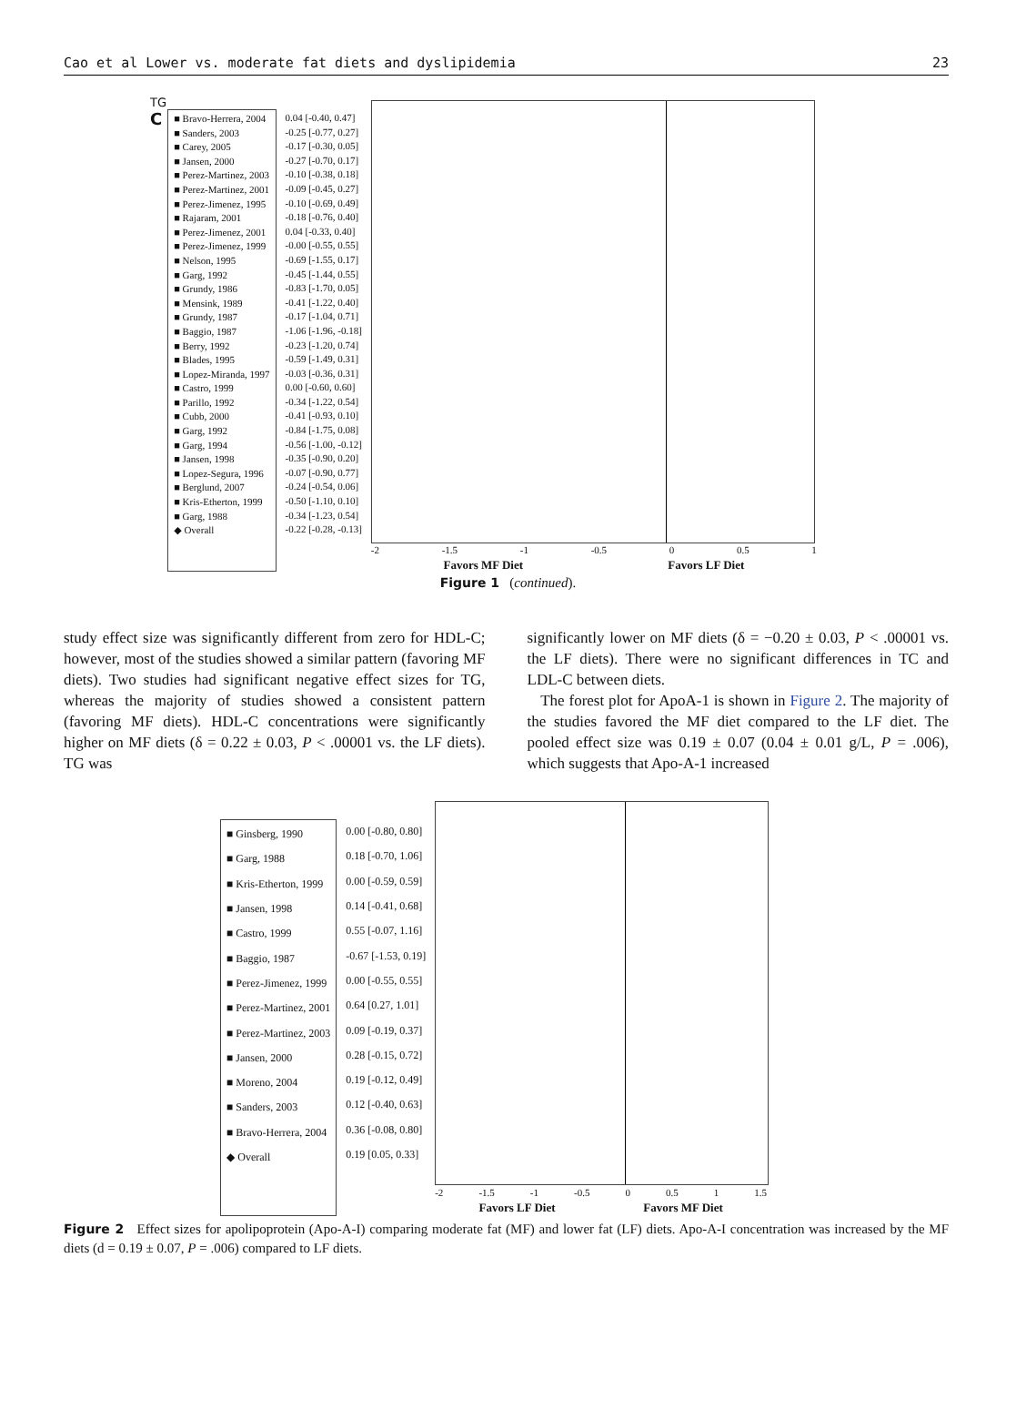Cao et al Lower vs. moderate fat diets and dyslipidemia 23
TG
C
■ Bravo-Herrera, 2004
■ Sanders, 2003
■ Carey, 2005
■ Jansen, 2000
■ Perez-Martinez, 2003
■ Perez-Martinez, 2001
■ Perez-Jimenez, 1995
■ Rajaram, 2001
■ Perez-Jimenez, 2001
■ Perez-Jimenez, 1999
■ Nelson, 1995
■ Garg, 1992
■ Grundy, 1986
■ Mensink, 1989
■ Grundy, 1987
■ Baggio, 1987
■ Berry, 1992
■ Blades, 1995
■ Lopez-Miranda, 1997
■ Castro, 1999
■ Parillo, 1992
■ Cubb, 2000
■ Garg, 1992
■ Garg, 1994
■ Jansen, 1998
■ Lopez-Segura, 1996
■ Berglund, 2007
■ Kris-Etherton, 1999
■ Garg, 1988
◆ Overall
0.04 [-0.40, 0.47]
-0.25 [-0.77, 0.27]
-0.17 [-0.30, 0.05]
-0.27 [-0.70, 0.17]
-0.10 [-0.38, 0.18]
-0.09 [-0.45, 0.27]
-0.10 [-0.69, 0.49]
-0.18 [-0.76, 0.40]
0.04 [-0.33, 0.40]
-0.00 [-0.55, 0.55]
-0.69 [-1.55, 0.17]
-0.45 [-1.44, 0.55]
-0.83 [-1.70, 0.05]
-0.41 [-1.22, 0.40]
-0.17 [-1.04, 0.71]
-1.06 [-1.96, -0.18]
-0.23 [-1.20, 0.74]
-0.59 [-1.49, 0.31]
-0.03 [-0.36, 0.31]
0.00 [-0.60, 0.60]
-0.34 [-1.22, 0.54]
-0.41 [-0.93, 0.10]
-0.84 [-1.75, 0.08]
-0.56 [-1.00, -0.12]
-0.35 [-0.90, 0.20]
-0.07 [-0.90, 0.77]
-0.24 [-0.54, 0.06]
-0.50 [-1.10, 0.10]
-0.34 [-1.23, 0.54]
-0.22 [-0.28, -0.13]
-2 -1.5 -1 -0.5 0 0.5 1
Favors MF Diet Favors LF Diet
Figure 1 (continued).
study effect size was significantly different from zero for HDL-C; however, most of the studies showed a similar pattern (favoring MF diets). Two studies had significant negative effect sizes for TG, whereas the majority of studies showed a consistent pattern (favoring MF diets). HDL-C concentrations were significantly higher on MF diets (δ = 0.22 ± 0.03, P < .00001 vs. the LF diets). TG was
significantly lower on MF diets (δ = −0.20 ± 0.03, P < .00001 vs. the LF diets). There were no significant differences in TC and LDL-C between diets.
The forest plot for ApoA-1 is shown in Figure 2. The majority of the studies favored the MF diet compared to the LF diet. The pooled effect size was 0.19 ± 0.07 (0.04 ± 0.01 g/L, P = .006), which suggests that Apo-A-1 increased
■ Ginsberg, 1990
■ Garg, 1988
■ Kris-Etherton, 1999
■ Jansen, 1998
■ Castro, 1999
■ Baggio, 1987
■ Perez-Jimenez, 1999
■ Perez-Martinez, 2001
■ Perez-Martinez, 2003
■ Jansen, 2000
■ Moreno, 2004
■ Sanders, 2003
■ Bravo-Herrera, 2004
◆ Overall
0.00 [-0.80, 0.80]
0.18 [-0.70, 1.06]
0.00 [-0.59, 0.59]
0.14 [-0.41, 0.68]
0.55 [-0.07, 1.16]
-0.67 [-1.53, 0.19]
0.00 [-0.55, 0.55]
0.64 [0.27, 1.01]
0.09 [-0.19, 0.37]
0.28 [-0.15, 0.72]
0.19 [-0.12, 0.49]
0.12 [-0.40, 0.63]
0.36 [-0.08, 0.80]
0.19 [0.05, 0.33]
-2 -1.5 -1 -0.5 0 0.5 1 1.5
Favors LF Diet Favors MF Diet
Figure 2 Effect sizes for apolipoprotein (Apo-A-I) comparing moderate fat (MF) and lower fat (LF) diets. Apo-A-I concentration was increased by the MF diets (d = 0.19 ± 0.07, P = .006) compared to LF diets.